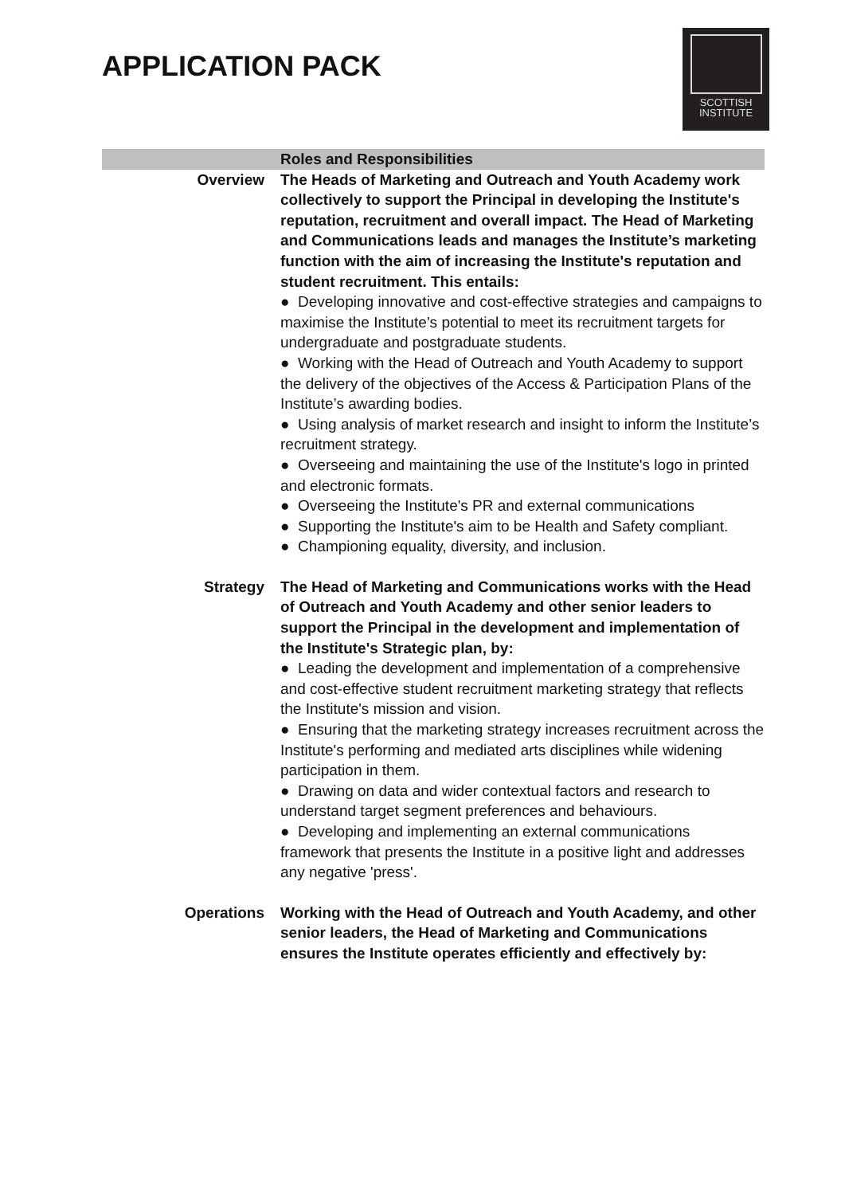APPLICATION PACK
SCOTTISH
INSTITUTE
| | Roles and Responsibilities |
| --- | --- |
| Overview | The Heads of Marketing and Outreach and Youth Academy work collectively to support the Principal in developing the Institute's reputation, recruitment and overall impact. The Head of Marketing and Communications leads and manages the Institute’s marketing function with the aim of increasing the Institute's reputation and student recruitment. This entails: ● Developing innovative and cost-effective strategies and campaigns to maximise the Institute’s potential to meet its recruitment targets for undergraduate and postgraduate students. ● Working with the Head of Outreach and Youth Academy to support the delivery of the objectives of the Access & Participation Plans of the Institute’s awarding bodies. ● Using analysis of market research and insight to inform the Institute’s recruitment strategy. ● Overseeing and maintaining the use of the Institute's logo in printed and electronic formats. ● Overseeing the Institute's PR and external communications ● Supporting the Institute's aim to be Health and Safety compliant. ● Championing equality, diversity, and inclusion. |
| Strategy | The Head of Marketing and Communications works with the Head of Outreach and Youth Academy and other senior leaders to support the Principal in the development and implementation of the Institute's Strategic plan, by: ● Leading the development and implementation of a comprehensive and cost-effective student recruitment marketing strategy that reflects the Institute's mission and vision. ● Ensuring that the marketing strategy increases recruitment across the Institute's performing and mediated arts disciplines while widening participation in them. ● Drawing on data and wider contextual factors and research to understand target segment preferences and behaviours. ● Developing and implementing an external communications framework that presents the Institute in a positive light and addresses any negative 'press'. |
| Operations | Working with the Head of Outreach and Youth Academy, and other senior leaders, the Head of Marketing and Communications ensures the Institute operates efficiently and effectively by: |